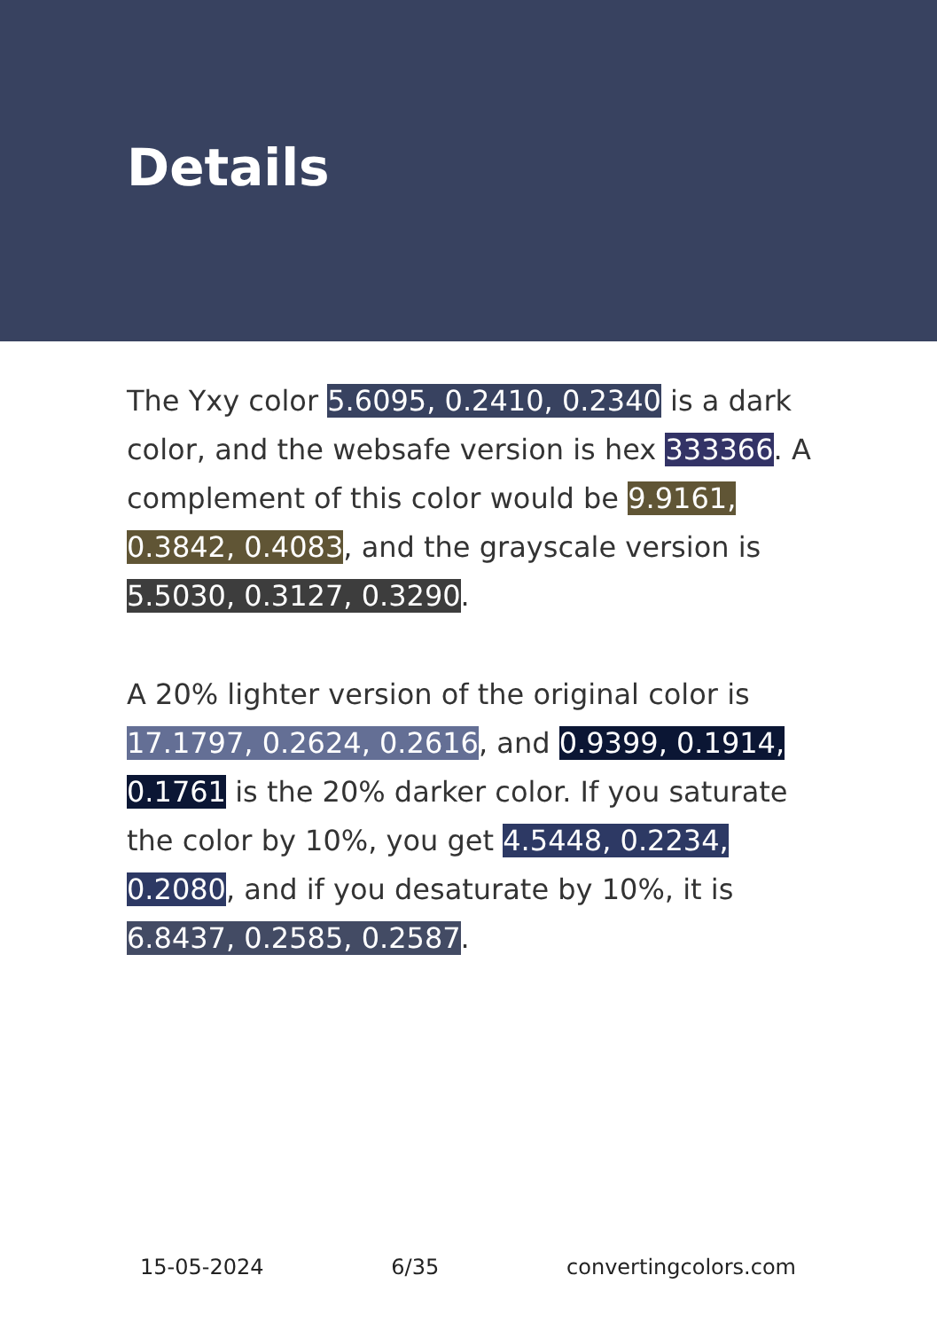Details
The Yxy color 5.6095, 0.2410, 0.2340 is a dark color, and the websafe version is hex 333366. A complement of this color would be 9.9161, 0.3842, 0.4083, and the grayscale version is 5.5030, 0.3127, 0.3290.
A 20% lighter version of the original color is 17.1797, 0.2624, 0.2616, and 0.9399, 0.1914, 0.1761 is the 20% darker color. If you saturate the color by 10%, you get 4.5448, 0.2234, 0.2080, and if you desaturate by 10%, it is 6.8437, 0.2585, 0.2587.
15-05-2024 6/35 convertingcolors.com